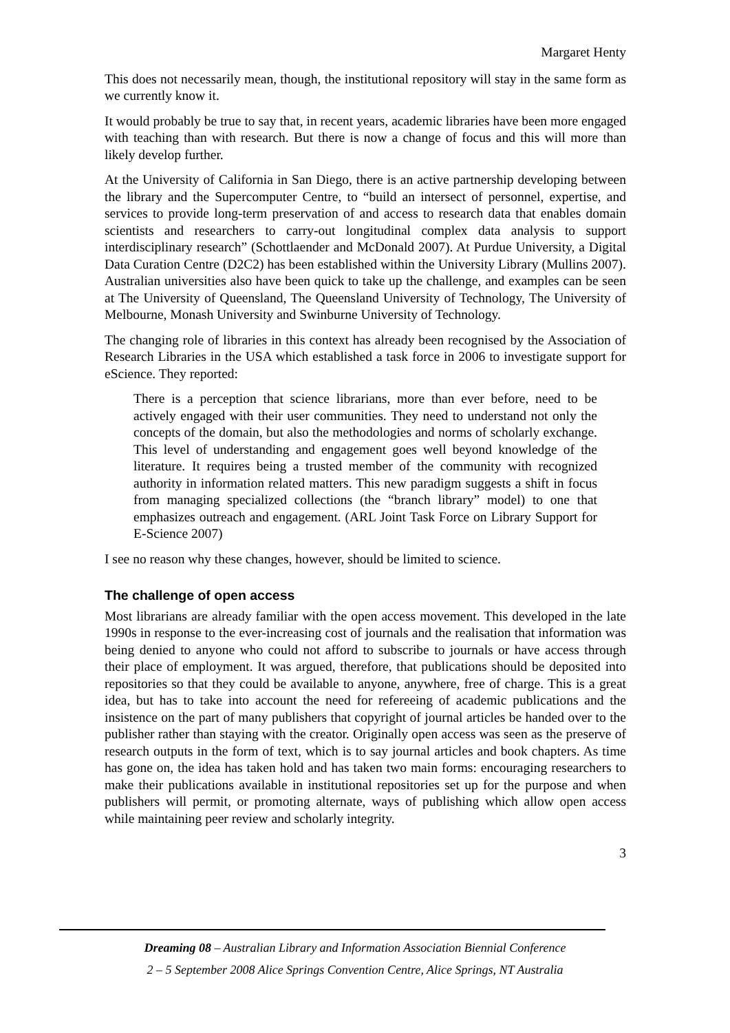Margaret Henty
This does not necessarily mean, though, the institutional repository will stay in the same form as we currently know it.
It would probably be true to say that, in recent years, academic libraries have been more engaged with teaching than with research. But there is now a change of focus and this will more than likely develop further.
At the University of California in San Diego, there is an active partnership developing between the library and the Supercomputer Centre, to “build an intersect of personnel, expertise, and services to provide long-term preservation of and access to research data that enables domain scientists and researchers to carry-out longitudinal complex data analysis to support interdisciplinary research” (Schottlaender and McDonald 2007). At Purdue University, a Digital Data Curation Centre (D2C2) has been established within the University Library (Mullins 2007). Australian universities also have been quick to take up the challenge, and examples can be seen at The University of Queensland, The Queensland University of Technology, The University of Melbourne, Monash University and Swinburne University of Technology.
The changing role of libraries in this context has already been recognised by the Association of Research Libraries in the USA which established a task force in 2006 to investigate support for eScience. They reported:
There is a perception that science librarians, more than ever before, need to be actively engaged with their user communities. They need to understand not only the concepts of the domain, but also the methodologies and norms of scholarly exchange. This level of understanding and engagement goes well beyond knowledge of the literature. It requires being a trusted member of the community with recognized authority in information related matters. This new paradigm suggests a shift in focus from managing specialized collections (the “branch library” model) to one that emphasizes outreach and engagement. (ARL Joint Task Force on Library Support for E-Science 2007)
I see no reason why these changes, however, should be limited to science.
The challenge of open access
Most librarians are already familiar with the open access movement. This developed in the late 1990s in response to the ever-increasing cost of journals and the realisation that information was being denied to anyone who could not afford to subscribe to journals or have access through their place of employment. It was argued, therefore, that publications should be deposited into repositories so that they could be available to anyone, anywhere, free of charge. This is a great idea, but has to take into account the need for refereeing of academic publications and the insistence on the part of many publishers that copyright of journal articles be handed over to the publisher rather than staying with the creator. Originally open access was seen as the preserve of research outputs in the form of text, which is to say journal articles and book chapters. As time has gone on, the idea has taken hold and has taken two main forms: encouraging researchers to make their publications available in institutional repositories set up for the purpose and when publishers will permit, or promoting alternate, ways of publishing which allow open access while maintaining peer review and scholarly integrity.
3
Dreaming 08 – Australian Library and Information Association Biennial Conference
2 – 5 September 2008 Alice Springs Convention Centre, Alice Springs, NT Australia